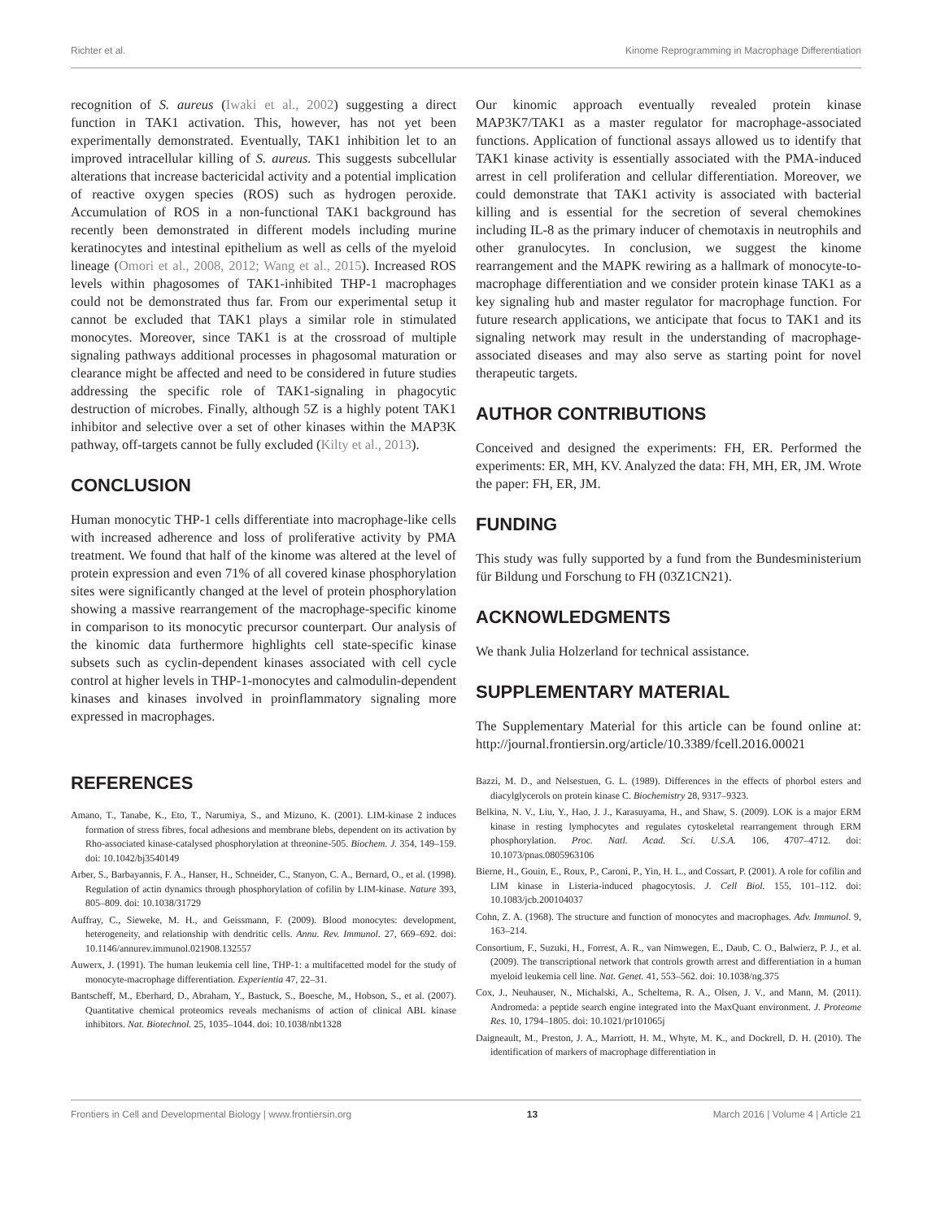Richter et al. Kinome Reprogramming in Macrophage Differentiation
recognition of S. aureus (Iwaki et al., 2002) suggesting a direct function in TAK1 activation. This, however, has not yet been experimentally demonstrated. Eventually, TAK1 inhibition let to an improved intracellular killing of S. aureus. This suggests subcellular alterations that increase bactericidal activity and a potential implication of reactive oxygen species (ROS) such as hydrogen peroxide. Accumulation of ROS in a non-functional TAK1 background has recently been demonstrated in different models including murine keratinocytes and intestinal epithelium as well as cells of the myeloid lineage (Omori et al., 2008, 2012; Wang et al., 2015). Increased ROS levels within phagosomes of TAK1-inhibited THP-1 macrophages could not be demonstrated thus far. From our experimental setup it cannot be excluded that TAK1 plays a similar role in stimulated monocytes. Moreover, since TAK1 is at the crossroad of multiple signaling pathways additional processes in phagosomal maturation or clearance might be affected and need to be considered in future studies addressing the specific role of TAK1-signaling in phagocytic destruction of microbes. Finally, although 5Z is a highly potent TAK1 inhibitor and selective over a set of other kinases within the MAP3K pathway, off-targets cannot be fully excluded (Kilty et al., 2013).
CONCLUSION
Human monocytic THP-1 cells differentiate into macrophage-like cells with increased adherence and loss of proliferative activity by PMA treatment. We found that half of the kinome was altered at the level of protein expression and even 71% of all covered kinase phosphorylation sites were significantly changed at the level of protein phosphorylation showing a massive rearrangement of the macrophage-specific kinome in comparison to its monocytic precursor counterpart. Our analysis of the kinomic data furthermore highlights cell state-specific kinase subsets such as cyclin-dependent kinases associated with cell cycle control at higher levels in THP-1-monocytes and calmodulin-dependent kinases and kinases involved in proinflammatory signaling more expressed in macrophages.
Our kinomic approach eventually revealed protein kinase MAP3K7/TAK1 as a master regulator for macrophage-associated functions. Application of functional assays allowed us to identify that TAK1 kinase activity is essentially associated with the PMA-induced arrest in cell proliferation and cellular differentiation. Moreover, we could demonstrate that TAK1 activity is associated with bacterial killing and is essential for the secretion of several chemokines including IL-8 as the primary inducer of chemotaxis in neutrophils and other granulocytes. In conclusion, we suggest the kinome rearrangement and the MAPK rewiring as a hallmark of monocyte-to-macrophage differentiation and we consider protein kinase TAK1 as a key signaling hub and master regulator for macrophage function. For future research applications, we anticipate that focus to TAK1 and its signaling network may result in the understanding of macrophage-associated diseases and may also serve as starting point for novel therapeutic targets.
AUTHOR CONTRIBUTIONS
Conceived and designed the experiments: FH, ER. Performed the experiments: ER, MH, KV. Analyzed the data: FH, MH, ER, JM. Wrote the paper: FH, ER, JM.
FUNDING
This study was fully supported by a fund from the Bundesministerium für Bildung und Forschung to FH (03Z1CN21).
ACKNOWLEDGMENTS
We thank Julia Holzerland for technical assistance.
SUPPLEMENTARY MATERIAL
The Supplementary Material for this article can be found online at: http://journal.frontiersin.org/article/10.3389/fcell.2016.00021
REFERENCES
Amano, T., Tanabe, K., Eto, T., Narumiya, S., and Mizuno, K. (2001). LIM-kinase 2 induces formation of stress fibres, focal adhesions and membrane blebs, dependent on its activation by Rho-associated kinase-catalysed phosphorylation at threonine-505. Biochem. J. 354, 149–159. doi: 10.1042/bj3540149
Arber, S., Barbayannis, F. A., Hanser, H., Schneider, C., Stanyon, C. A., Bernard, O., et al. (1998). Regulation of actin dynamics through phosphorylation of cofilin by LIM-kinase. Nature 393, 805–809. doi: 10.1038/31729
Auffray, C., Sieweke, M. H., and Geissmann, F. (2009). Blood monocytes: development, heterogeneity, and relationship with dendritic cells. Annu. Rev. Immunol. 27, 669–692. doi: 10.1146/annurev.immunol.021908.132557
Auwerx, J. (1991). The human leukemia cell line, THP-1: a multifacetted model for the study of monocyte-macrophage differentiation. Experientia 47, 22–31.
Bantscheff, M., Eberhard, D., Abraham, Y., Bastuck, S., Boesche, M., Hobson, S., et al. (2007). Quantitative chemical proteomics reveals mechanisms of action of clinical ABL kinase inhibitors. Nat. Biotechnol. 25, 1035–1044. doi: 10.1038/nbt1328
Bazzi, M. D., and Nelsestuen, G. L. (1989). Differences in the effects of phorbol esters and diacylglycerols on protein kinase C. Biochemistry 28, 9317–9323.
Belkina, N. V., Liu, Y., Hao, J. J., Karasuyama, H., and Shaw, S. (2009). LOK is a major ERM kinase in resting lymphocytes and regulates cytoskeletal rearrangement through ERM phosphorylation. Proc. Natl. Acad. Sci. U.S.A. 106, 4707–4712. doi: 10.1073/pnas.0805963106
Bierne, H., Gouin, E., Roux, P., Caroni, P., Yin, H. L., and Cossart, P. (2001). A role for cofilin and LIM kinase in Listeria-induced phagocytosis. J. Cell Biol. 155, 101–112. doi: 10.1083/jcb.200104037
Cohn, Z. A. (1968). The structure and function of monocytes and macrophages. Adv. Immunol. 9, 163–214.
Consortium, F., Suzuki, H., Forrest, A. R., van Nimwegen, E., Daub, C. O., Balwierz, P. J., et al. (2009). The transcriptional network that controls growth arrest and differentiation in a human myeloid leukemia cell line. Nat. Genet. 41, 553–562. doi: 10.1038/ng.375
Cox, J., Neuhauser, N., Michalski, A., Scheltema, R. A., Olsen, J. V., and Mann, M. (2011). Andromeda: a peptide search engine integrated into the MaxQuant environment. J. Proteome Res. 10, 1794–1805. doi: 10.1021/pr101065j
Daigneault, M., Preston, J. A., Marriott, H. M., Whyte, M. K., and Dockrell, D. H. (2010). The identification of markers of macrophage differentiation in
Frontiers in Cell and Developmental Biology | www.frontiersin.org 13 March 2016 | Volume 4 | Article 21